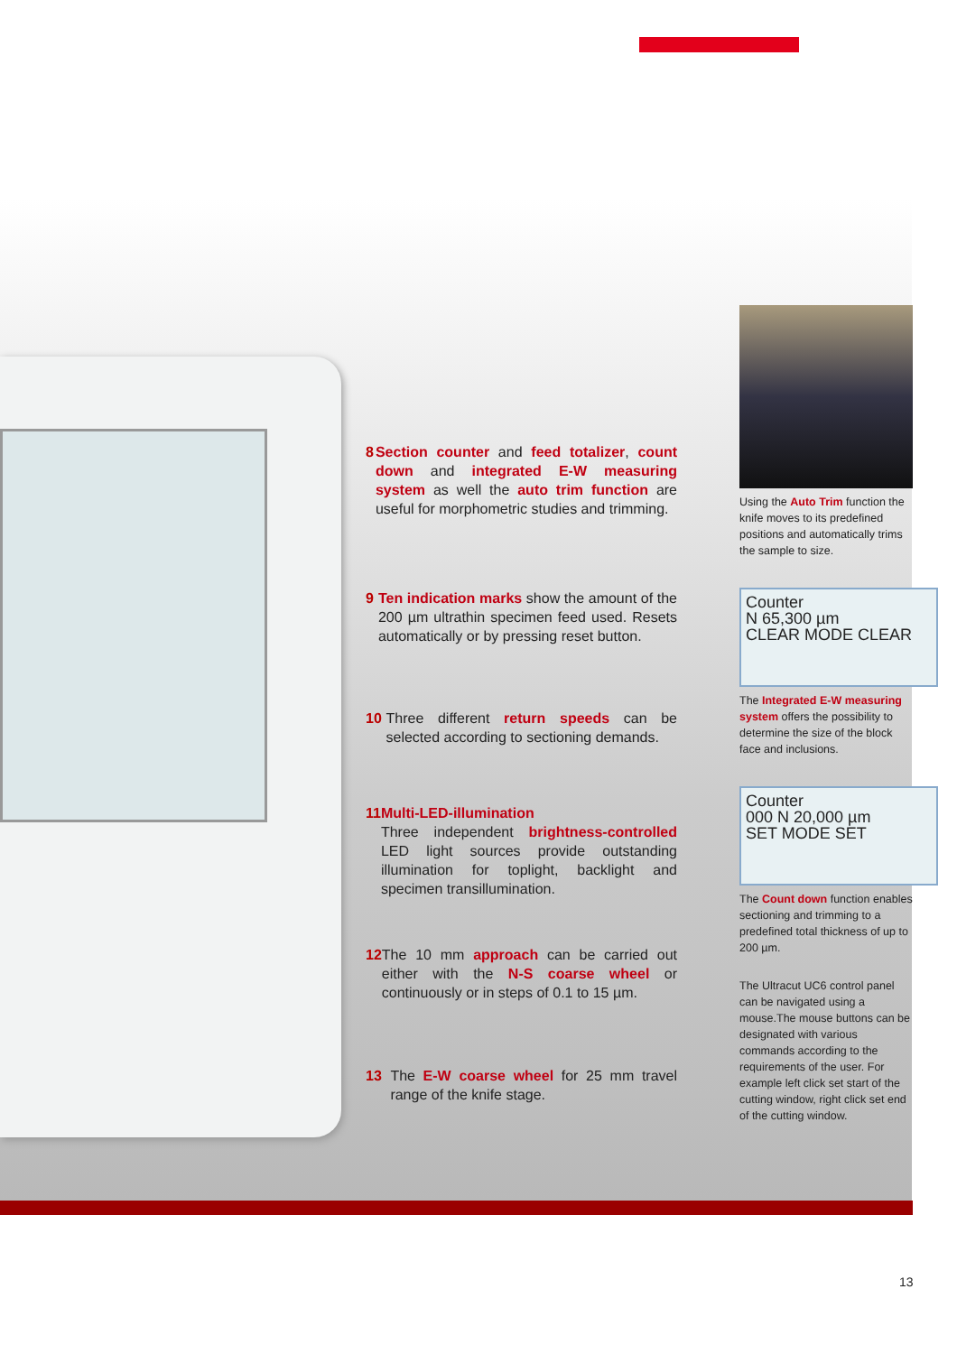8 Section counter and feed totalizer, count down and integrated E-W measuring system as well the auto trim function are useful for morphometric studies and trimming.
9 Ten indication marks show the amount of the 200 µm ultrathin specimen feed used. Resets automatically or by pressing reset button.
10 Three different return speeds can be selected according to sectioning demands.
11 Multi-LED-illumination
Three independent brightness-controlled LED light sources provide outstanding illumination for toplight, backlight and specimen transillumination.
12 The 10 mm approach can be carried out either with the N-S coarse wheel or continuously or in steps of 0.1 to 15 µm.
13 The E-W coarse wheel for 25 mm travel range of the knife stage.
Using the Auto Trim function the knife moves to its predefined positions and automatically trims the sample to size.
Counter
N 65,300 µm
CLEAR MODE CLEAR
The Integrated E-W measuring system offers the possibility to determine the size of the block face and inclusions.
Counter
000 N 20,000 µm
SET MODE SET
The Count down function enables sectioning and trimming to a predefined total thickness of up to 200 µm.
The Ultracut UC6 control panel can be navigated using a mouse.The mouse buttons can be designated with various commands according to the requirements of the user. For example left click set start of the cutting window, right click set end of the cutting window.
13